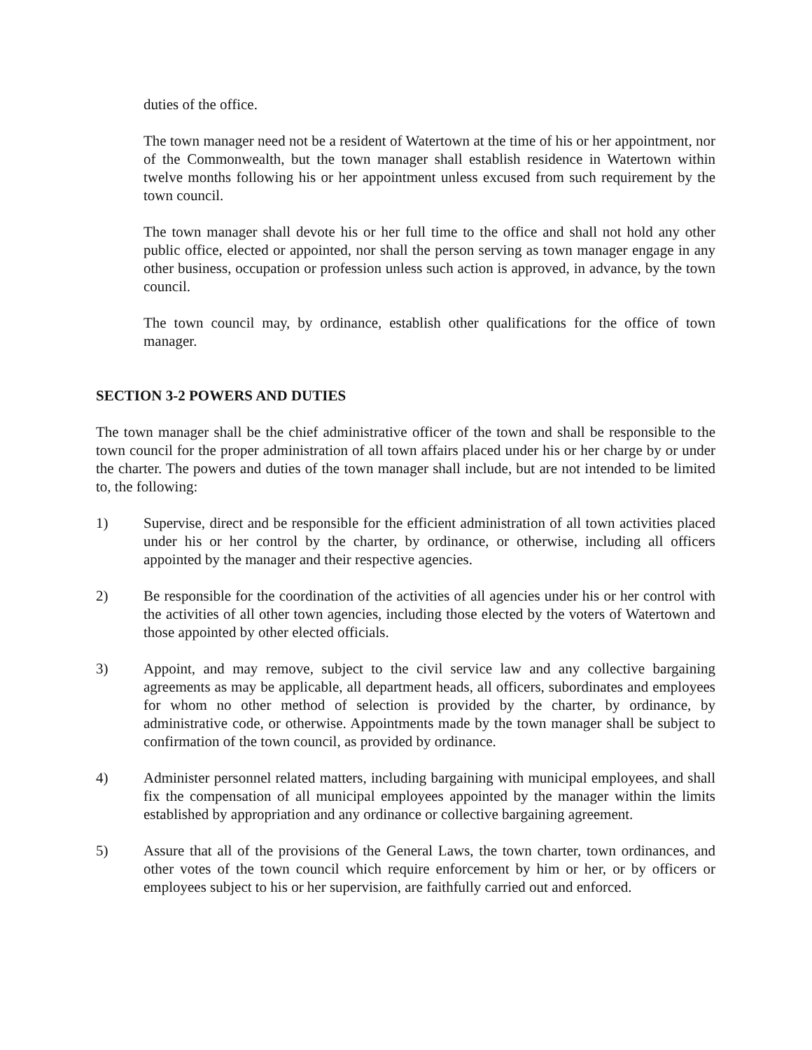duties of the office.
The town manager need not be a resident of Watertown at the time of his or her appointment, nor of the Commonwealth, but the town manager shall establish residence in Watertown within twelve months following his or her appointment unless excused from such requirement by the town council.
The town manager shall devote his or her full time to the office and shall not hold any other public office, elected or appointed, nor shall the person serving as town manager engage in any other business, occupation or profession unless such action is approved, in advance, by the town council.
The town council may, by ordinance, establish other qualifications for the office of town manager.
SECTION 3-2 POWERS AND DUTIES
The town manager shall be the chief administrative officer of the town and shall be responsible to the town council for the proper administration of all town affairs placed under his or her charge by or under the charter. The powers and duties of the town manager shall include, but are not intended to be limited to, the following:
1) Supervise, direct and be responsible for the efficient administration of all town activities placed under his or her control by the charter, by ordinance, or otherwise, including all officers appointed by the manager and their respective agencies.
2) Be responsible for the coordination of the activities of all agencies under his or her control with the activities of all other town agencies, including those elected by the voters of Watertown and those appointed by other elected officials.
3) Appoint, and may remove, subject to the civil service law and any collective bargaining agreements as may be applicable, all department heads, all officers, subordinates and employees for whom no other method of selection is provided by the charter, by ordinance, by administrative code, or otherwise. Appointments made by the town manager shall be subject to confirmation of the town council, as provided by ordinance.
4) Administer personnel related matters, including bargaining with municipal employees, and shall fix the compensation of all municipal employees appointed by the manager within the limits established by appropriation and any ordinance or collective bargaining agreement.
5) Assure that all of the provisions of the General Laws, the town charter, town ordinances, and other votes of the town council which require enforcement by him or her, or by officers or employees subject to his or her supervision, are faithfully carried out and enforced.